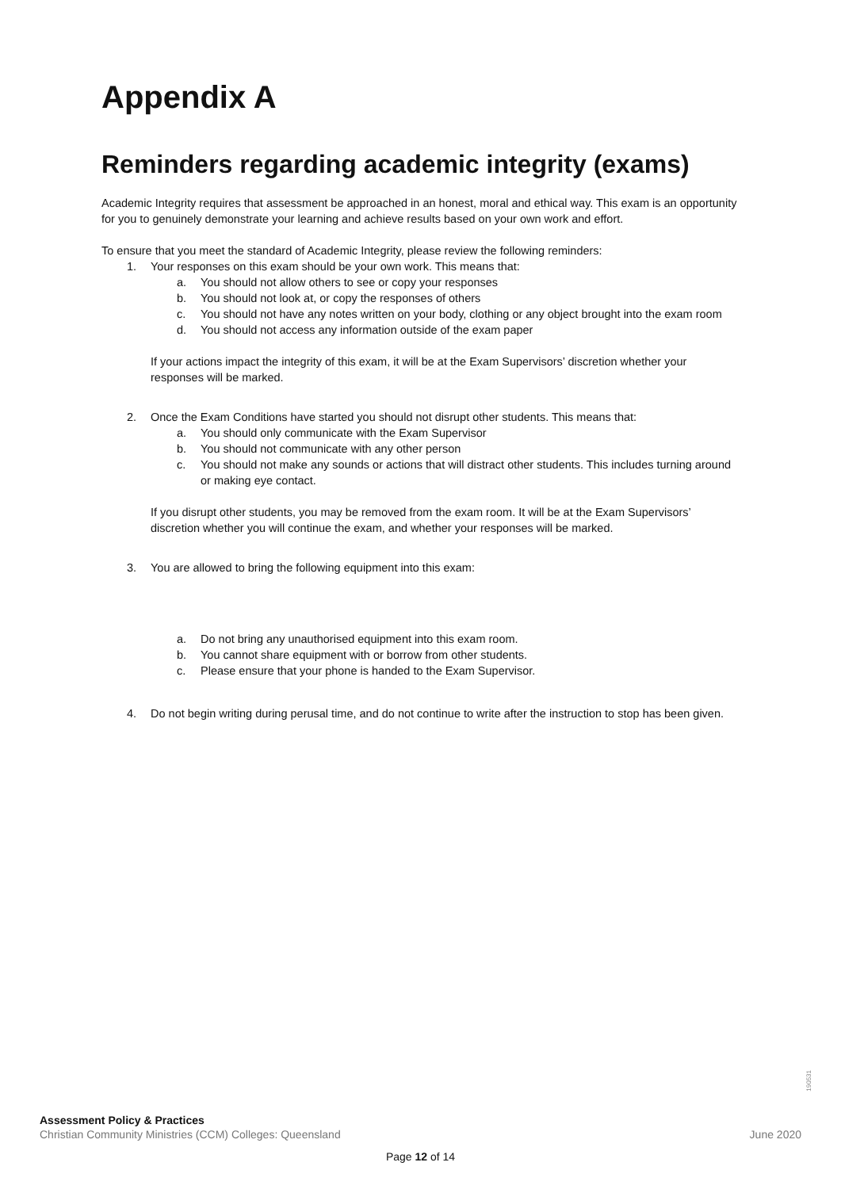Appendix A
Reminders regarding academic integrity (exams)
Academic Integrity requires that assessment be approached in an honest, moral and ethical way. This exam is an opportunity for you to genuinely demonstrate your learning and achieve results based on your own work and effort.
To ensure that you meet the standard of Academic Integrity, please review the following reminders:
1. Your responses on this exam should be your own work. This means that:
a. You should not allow others to see or copy your responses
b. You should not look at, or copy the responses of others
c. You should not have any notes written on your body, clothing or any object brought into the exam room
d. You should not access any information outside of the exam paper
If your actions impact the integrity of this exam, it will be at the Exam Supervisors’ discretion whether your responses will be marked.
2. Once the Exam Conditions have started you should not disrupt other students. This means that:
a. You should only communicate with the Exam Supervisor
b. You should not communicate with any other person
c. You should not make any sounds or actions that will distract other students. This includes turning around or making eye contact.
If you disrupt other students, you may be removed from the exam room. It will be at the Exam Supervisors’ discretion whether you will continue the exam, and whether your responses will be marked.
3. You are allowed to bring the following equipment into this exam:
a. Do not bring any unauthorised equipment into this exam room.
b. You cannot share equipment with or borrow from other students.
c. Please ensure that your phone is handed to the Exam Supervisor.
4. Do not begin writing during perusal time, and do not continue to write after the instruction to stop has been given.
190531
Assessment Policy & Practices
Christian Community Ministries (CCM) Colleges: Queensland June 2020
Page 12 of 14